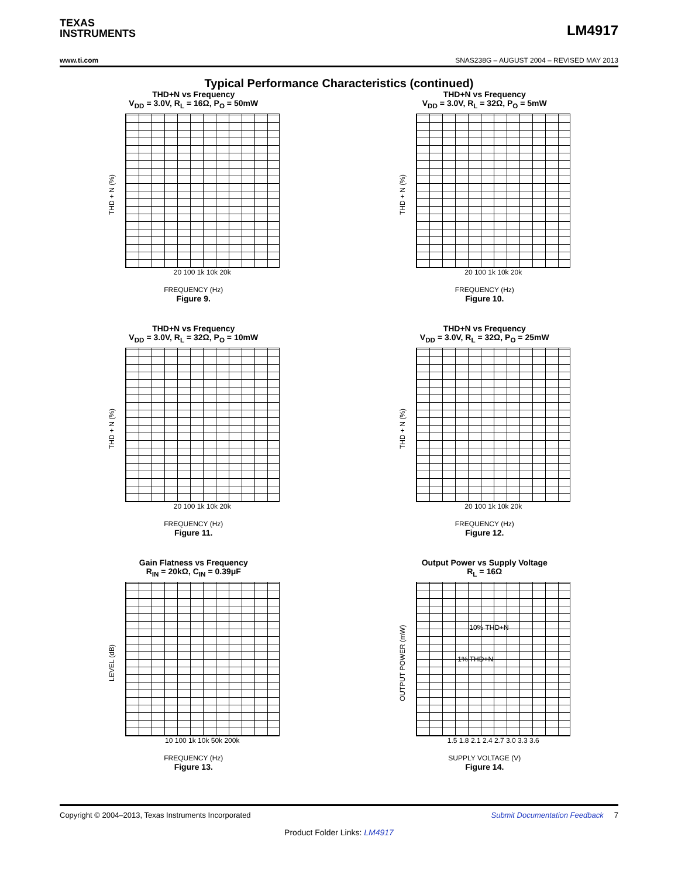TEXAS
INSTRUMENTS
LM4917
www.ti.com SNAS238G – AUGUST 2004 – REVISED MAY 2013
Typical Performance Characteristics (continued)
THD+N vs Frequency
V<sub>DD</sub> = 3.0V, R<sub>L</sub> = 16Ω, P<sub>O</sub> = 50mW
THD + N (%)
20 100 1k 10k 20k
FREQUENCY (Hz)
Figure 9.
THD+N vs Frequency
V<sub>DD</sub> = 3.0V, R<sub>L</sub> = 32Ω, P<sub>O</sub> = 5mW
THD + N (%)
20 100 1k 10k 20k
FREQUENCY (Hz)
Figure 10.
THD+N vs Frequency
V<sub>DD</sub> = 3.0V, R<sub>L</sub> = 32Ω, P<sub>O</sub> = 10mW
THD + N (%)
20 100 1k 10k 20k
FREQUENCY (Hz)
Figure 11.
THD+N vs Frequency
V<sub>DD</sub> = 3.0V, R<sub>L</sub> = 32Ω, P<sub>O</sub> = 25mW
THD + N (%)
20 100 1k 10k 20k
FREQUENCY (Hz)
Figure 12.
Gain Flatness vs Frequency
R<sub>IN</sub> = 20kΩ, C<sub>IN</sub> = 0.39μF
LEVEL (dB)
10 100 1k 10k 50k 200k
FREQUENCY (Hz)
Figure 13.
Output Power vs Supply Voltage
R<sub>L</sub> = 16Ω
OUTPUT POWER (mW)
10% THD+N
1% THD+N
1.5 1.8 2.1 2.4 2.7 3.0 3.3 3.6
SUPPLY VOLTAGE (V)
Figure 14.
Copyright © 2004–2013, Texas Instruments Incorporated Submit Documentation Feedback 7
Product Folder Links: LM4917